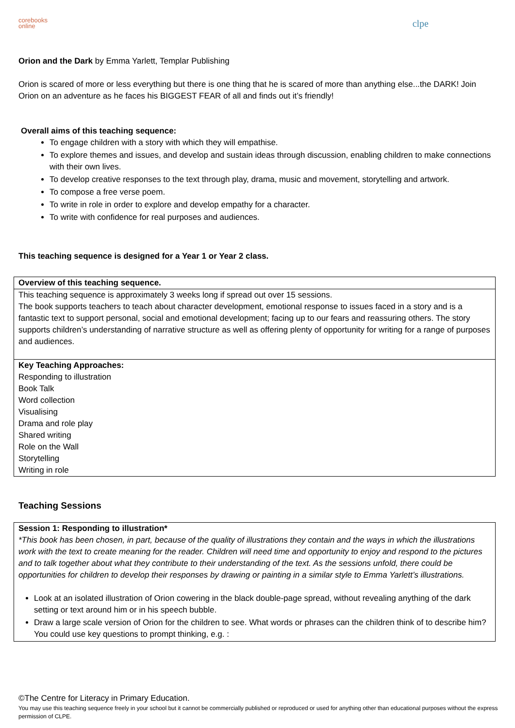corebooks
online
clpe
Orion and the Dark by Emma Yarlett, Templar Publishing
Orion is scared of more or less everything but there is one thing that he is scared of more than anything else...the DARK! Join Orion on an adventure as he faces his BIGGEST FEAR of all and finds out it’s friendly!
Overall aims of this teaching sequence:
To engage children with a story with which they will empathise.
To explore themes and issues, and develop and sustain ideas through discussion, enabling children to make connections with their own lives.
To develop creative responses to the text through play, drama, music and movement, storytelling and artwork.
To compose a free verse poem.
To write in role in order to explore and develop empathy for a character.
To write with confidence for real purposes and audiences.
This teaching sequence is designed for a Year 1 or Year 2 class.
| Overview of this teaching sequence. |
| This teaching sequence is approximately 3 weeks long if spread out over 15 sessions. The book supports teachers to teach about character development, emotional response to issues faced in a story and is a fantastic text to support personal, social and emotional development; facing up to our fears and reassuring others. The story supports children’s understanding of narrative structure as well as offering plenty of opportunity for writing for a range of purposes and audiences. |
| Key Teaching Approaches: Responding to illustration Book Talk Word collection Visualising Drama and role play Shared writing Role on the Wall Storytelling Writing in role |
Teaching Sessions
| Session 1: Responding to illustration* *This book has been chosen, in part, because of the quality of illustrations they contain and the ways in which the illustrations work with the text to create meaning for the reader. Children will need time and opportunity to enjoy and respond to the pictures and to talk together about what they contribute to their understanding of the text. As the sessions unfold, there could be opportunities for children to develop their responses by drawing or painting in a similar style to Emma Yarlett’s illustrations. Look at an isolated illustration of Orion cowering in the black double-page spread, without revealing anything of the dark setting or text around him or in his speech bubble. Draw a large scale version of Orion for the children to see. What words or phrases can the children think of to describe him? You could use key questions to prompt thinking, e.g. : |
©The Centre for Literacy in Primary Education.
You may use this teaching sequence freely in your school but it cannot be commercially published or reproduced or used for anything other than educational purposes without the express permission of CLPE.